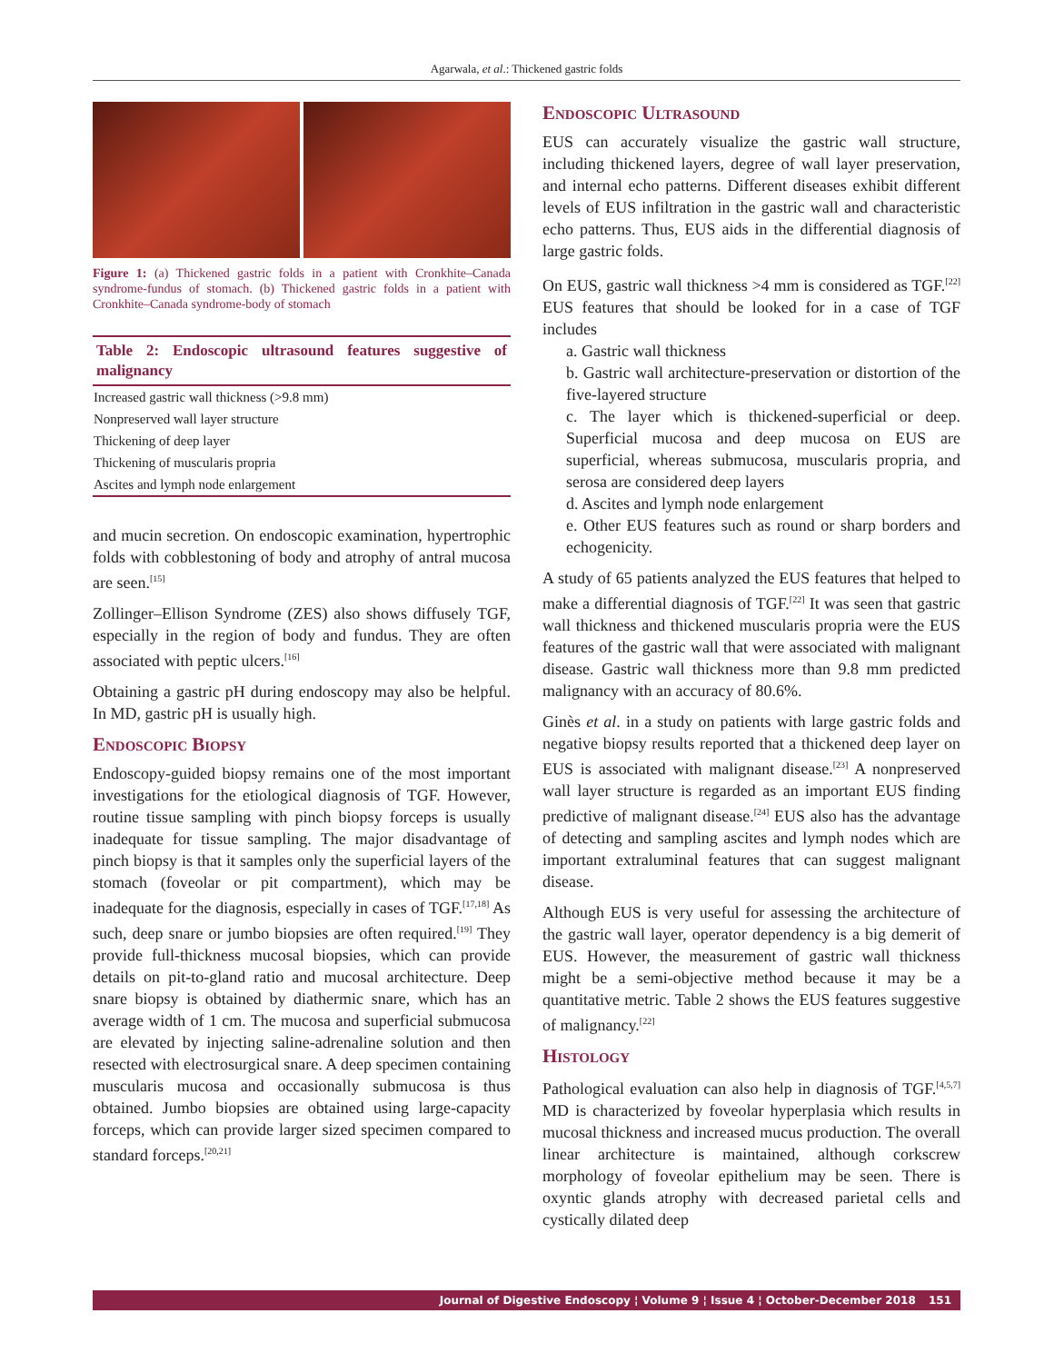Agarwala, et al.: Thickened gastric folds
Figure 1: (a) Thickened gastric folds in a patient with Cronkhite–Canada syndrome-fundus of stomach. (b) Thickened gastric folds in a patient with Cronkhite–Canada syndrome-body of stomach
| Table 2: Endoscopic ultrasound features suggestive of malignancy |
| --- |
| Increased gastric wall thickness (>9.8 mm) |
| Nonpreserved wall layer structure |
| Thickening of deep layer |
| Thickening of muscularis propria |
| Ascites and lymph node enlargement |
and mucin secretion. On endoscopic examination, hypertrophic folds with cobblestoning of body and atrophy of antral mucosa are seen.<sup>[15]</sup>
Zollinger–Ellison Syndrome (ZES) also shows diffusely TGF, especially in the region of body and fundus. They are often associated with peptic ulcers.<sup>[16]</sup>
Obtaining a gastric pH during endoscopy may also be helpful. In MD, gastric pH is usually high.
Endoscopic Biopsy
Endoscopy-guided biopsy remains one of the most important investigations for the etiological diagnosis of TGF. However, routine tissue sampling with pinch biopsy forceps is usually inadequate for tissue sampling. The major disadvantage of pinch biopsy is that it samples only the superficial layers of the stomach (foveolar or pit compartment), which may be inadequate for the diagnosis, especially in cases of TGF.<sup>[17,18]</sup> As such, deep snare or jumbo biopsies are often required.<sup>[19]</sup> They provide full-thickness mucosal biopsies, which can provide details on pit-to-gland ratio and mucosal architecture. Deep snare biopsy is obtained by diathermic snare, which has an average width of 1 cm. The mucosa and superficial submucosa are elevated by injecting saline-adrenaline solution and then resected with electrosurgical snare. A deep specimen containing muscularis mucosa and occasionally submucosa is thus obtained. Jumbo biopsies are obtained using large-capacity forceps, which can provide larger sized specimen compared to standard forceps.<sup>[20,21]</sup>
Endoscopic Ultrasound
EUS can accurately visualize the gastric wall structure, including thickened layers, degree of wall layer preservation, and internal echo patterns. Different diseases exhibit different levels of EUS infiltration in the gastric wall and characteristic echo patterns. Thus, EUS aids in the differential diagnosis of large gastric folds.
On EUS, gastric wall thickness >4 mm is considered as TGF.<sup>[22]</sup> EUS features that should be looked for in a case of TGF includes
a. Gastric wall thickness
b. Gastric wall architecture-preservation or distortion of the five-layered structure
c. The layer which is thickened-superficial or deep. Superficial mucosa and deep mucosa on EUS are superficial, whereas submucosa, muscularis propria, and serosa are considered deep layers
d. Ascites and lymph node enlargement
e. Other EUS features such as round or sharp borders and echogenicity.
A study of 65 patients analyzed the EUS features that helped to make a differential diagnosis of TGF.<sup>[22]</sup> It was seen that gastric wall thickness and thickened muscularis propria were the EUS features of the gastric wall that were associated with malignant disease. Gastric wall thickness more than 9.8 mm predicted malignancy with an accuracy of 80.6%.
Ginès et al. in a study on patients with large gastric folds and negative biopsy results reported that a thickened deep layer on EUS is associated with malignant disease.<sup>[23]</sup> A nonpreserved wall layer structure is regarded as an important EUS finding predictive of malignant disease.<sup>[24]</sup> EUS also has the advantage of detecting and sampling ascites and lymph nodes which are important extraluminal features that can suggest malignant disease.
Although EUS is very useful for assessing the architecture of the gastric wall layer, operator dependency is a big demerit of EUS. However, the measurement of gastric wall thickness might be a semi-objective method because it may be a quantitative metric. Table 2 shows the EUS features suggestive of malignancy.<sup>[22]</sup>
Histology
Pathological evaluation can also help in diagnosis of TGF.<sup>[4,5,7]</sup> MD is characterized by foveolar hyperplasia which results in mucosal thickness and increased mucus production. The overall linear architecture is maintained, although corkscrew morphology of foveolar epithelium may be seen. There is oxyntic glands atrophy with decreased parietal cells and cystically dilated deep
Journal of Digestive Endoscopy ¦ Volume 9 ¦ Issue 4 ¦ October-December 2018 151